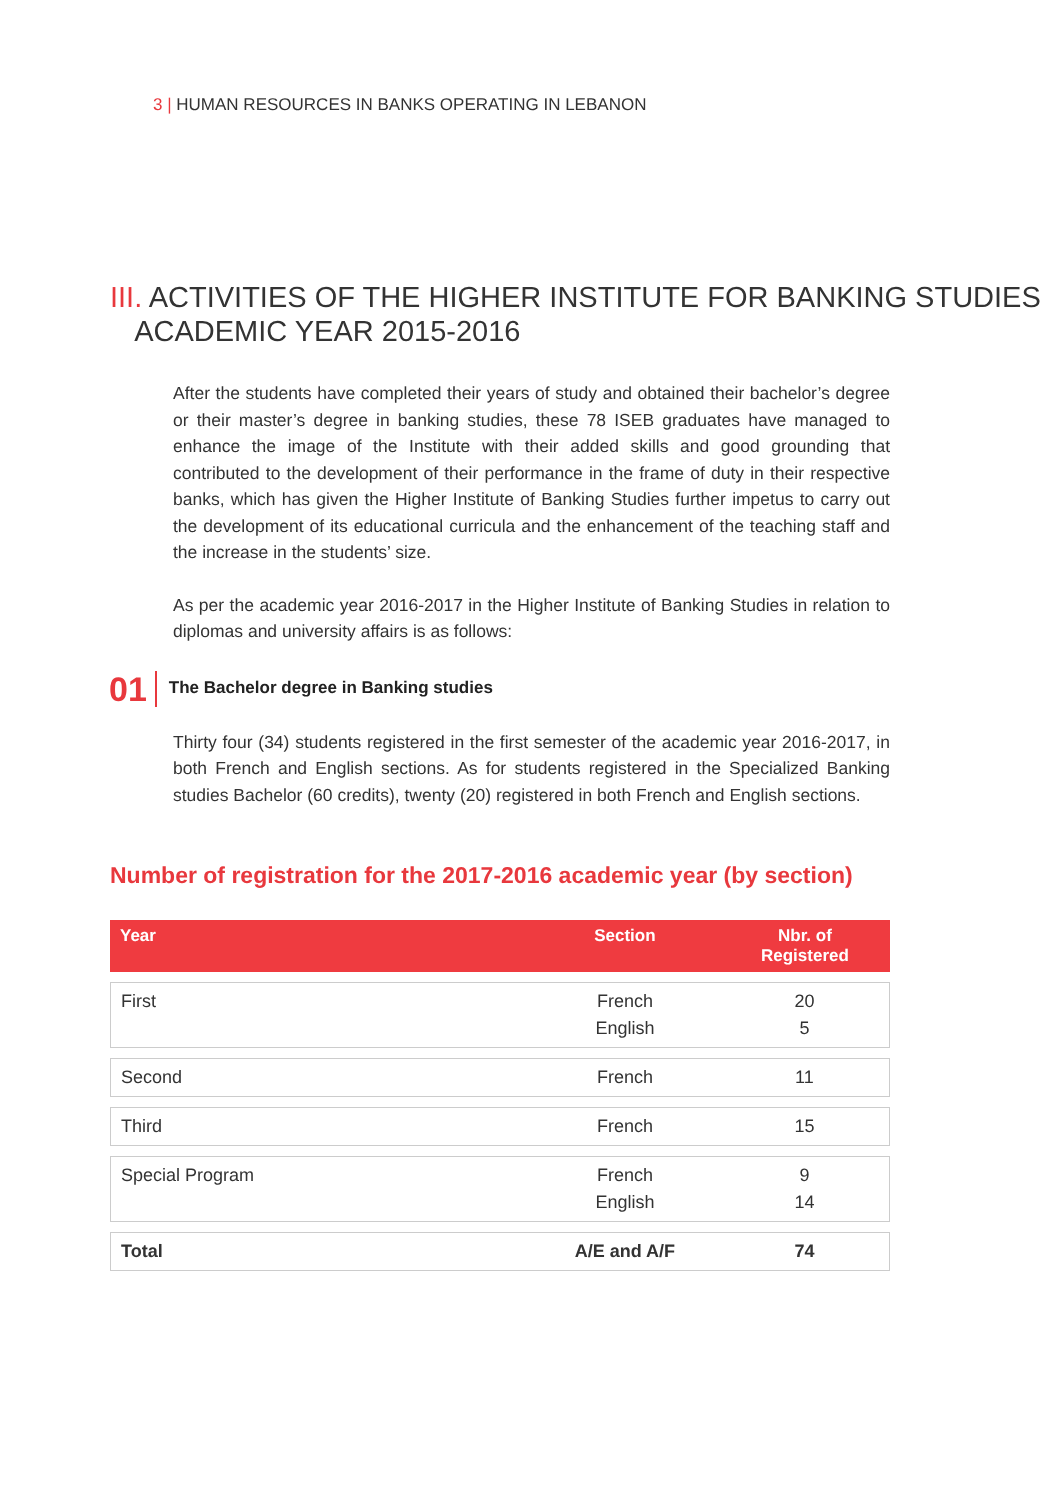3 | HUMAN RESOURCES IN BANKS OPERATING IN LEBANON
III. ACTIVITIES OF THE HIGHER INSTITUTE FOR BANKING STUDIES
ACADEMIC YEAR 2015-2016
After the students have completed their years of study and obtained their bachelor’s degree or their master’s degree in banking studies, these 78 ISEB graduates have managed to enhance the image of the Institute with their added skills and good grounding that contributed to the development of their performance in the frame of duty in their respective banks, which has given the Higher Institute of Banking Studies further impetus to carry out the development of its educational curricula and the enhancement of the teaching staff and the increase in the students’ size.
As per the academic year 2016-2017 in the Higher Institute of Banking Studies in relation to diplomas and university affairs is as follows:
01 The Bachelor degree in Banking studies
Thirty four (34) students registered in the first semester of the academic year 2016-2017, in both French and English sections. As for students registered in the Specialized Banking studies Bachelor (60 credits), twenty (20) registered in both French and English sections.
Number of registration for the 2017-2016 academic year (by section)
| Year | Section | Nbr. of Registered |
| --- | --- | --- |
| First | French English | 20 5 |
| Second | French | 11 |
| Third | French | 15 |
| Special Program | French English | 9 14 |
| Total | A/E and A/F | 74 |